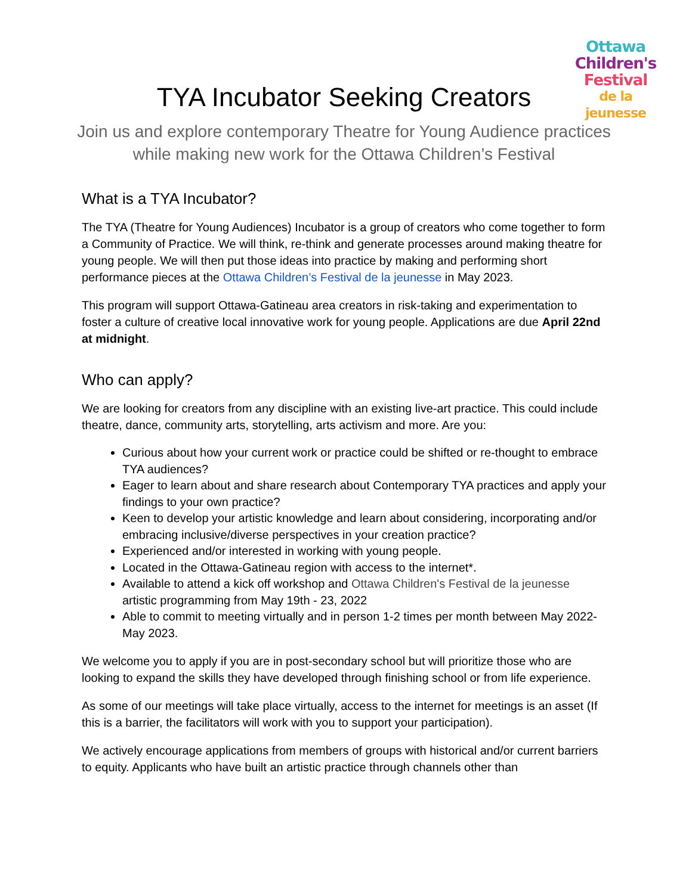Ottawa
Children's
Festival
de la jeunesse
TYA Incubator Seeking Creators
Join us and explore contemporary Theatre for Young Audience practices while making new work for the Ottawa Children’s Festival
What is a TYA Incubator?
The TYA (Theatre for Young Audiences) Incubator is a group of creators who come together to form a Community of Practice. We will think, re-think and generate processes around making theatre for young people. We will then put those ideas into practice by making and performing short performance pieces at the Ottawa Children’s Festival de la jeunesse in May 2023.
This program will support Ottawa-Gatineau area creators in risk-taking and experimentation to foster a culture of creative local innovative work for young people. Applications are due April 22nd at midnight.
Who can apply?
We are looking for creators from any discipline with an existing live-art practice. This could include theatre, dance, community arts, storytelling, arts activism and more. Are you:
Curious about how your current work or practice could be shifted or re-thought to embrace TYA audiences?
Eager to learn about and share research about Contemporary TYA practices and apply your findings to your own practice?
Keen to develop your artistic knowledge and learn about considering, incorporating and/or embracing inclusive/diverse perspectives in your creation practice?
Experienced and/or interested in working with young people.
Located in the Ottawa-Gatineau region with access to the internet*.
Available to attend a kick off workshop and Ottawa Children's Festival de la jeunesse artistic programming from May 19th - 23, 2022
Able to commit to meeting virtually and in person 1-2 times per month between May 2022- May 2023.
We welcome you to apply if you are in post-secondary school but will prioritize those who are looking to expand the skills they have developed through finishing school or from life experience.
As some of our meetings will take place virtually, access to the internet for meetings is an asset (If this is a barrier, the facilitators will work with you to support your participation).
We actively encourage applications from members of groups with historical and/or current barriers to equity. Applicants who have built an artistic practice through channels other than